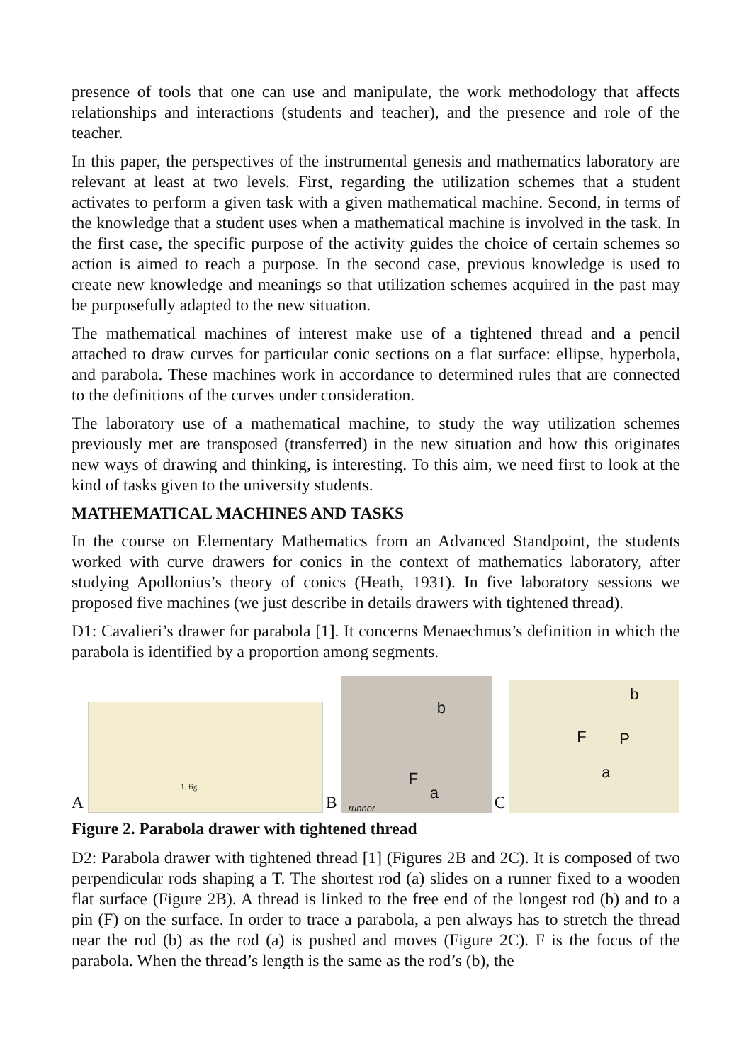presence of tools that one can use and manipulate, the work methodology that affects relationships and interactions (students and teacher), and the presence and role of the teacher.
In this paper, the perspectives of the instrumental genesis and mathematics laboratory are relevant at least at two levels. First, regarding the utilization schemes that a student activates to perform a given task with a given mathematical machine. Second, in terms of the knowledge that a student uses when a mathematical machine is involved in the task. In the first case, the specific purpose of the activity guides the choice of certain schemes so action is aimed to reach a purpose. In the second case, previous knowledge is used to create new knowledge and meanings so that utilization schemes acquired in the past may be purposefully adapted to the new situation.
The mathematical machines of interest make use of a tightened thread and a pencil attached to draw curves for particular conic sections on a flat surface: ellipse, hyperbola, and parabola. These machines work in accordance to determined rules that are connected to the definitions of the curves under consideration.
The laboratory use of a mathematical machine, to study the way utilization schemes previously met are transposed (transferred) in the new situation and how this originates new ways of drawing and thinking, is interesting. To this aim, we need first to look at the kind of tasks given to the university students.
MATHEMATICAL MACHINES AND TASKS
In the course on Elementary Mathematics from an Advanced Standpoint, the students worked with curve drawers for conics in the context of mathematics laboratory, after studying Apollonius’s theory of conics (Heath, 1931). In five laboratory sessions we proposed five machines (we just describe in details drawers with tightened thread).
D1: Cavalieri’s drawer for parabola [1]. It concerns Menaechmus’s definition in which the parabola is identified by a proportion among segments.
A
1. fig.
B
b
F
a
runner
C
b
F P
a
Figure 2. Parabola drawer with tightened thread
D2: Parabola drawer with tightened thread [1] (Figures 2B and 2C). It is composed of two perpendicular rods shaping a T. The shortest rod (a) slides on a runner fixed to a wooden flat surface (Figure 2B). A thread is linked to the free end of the longest rod (b) and to a pin (F) on the surface. In order to trace a parabola, a pen always has to stretch the thread near the rod (b) as the rod (a) is pushed and moves (Figure 2C). F is the focus of the parabola. When the thread’s length is the same as the rod’s (b), the